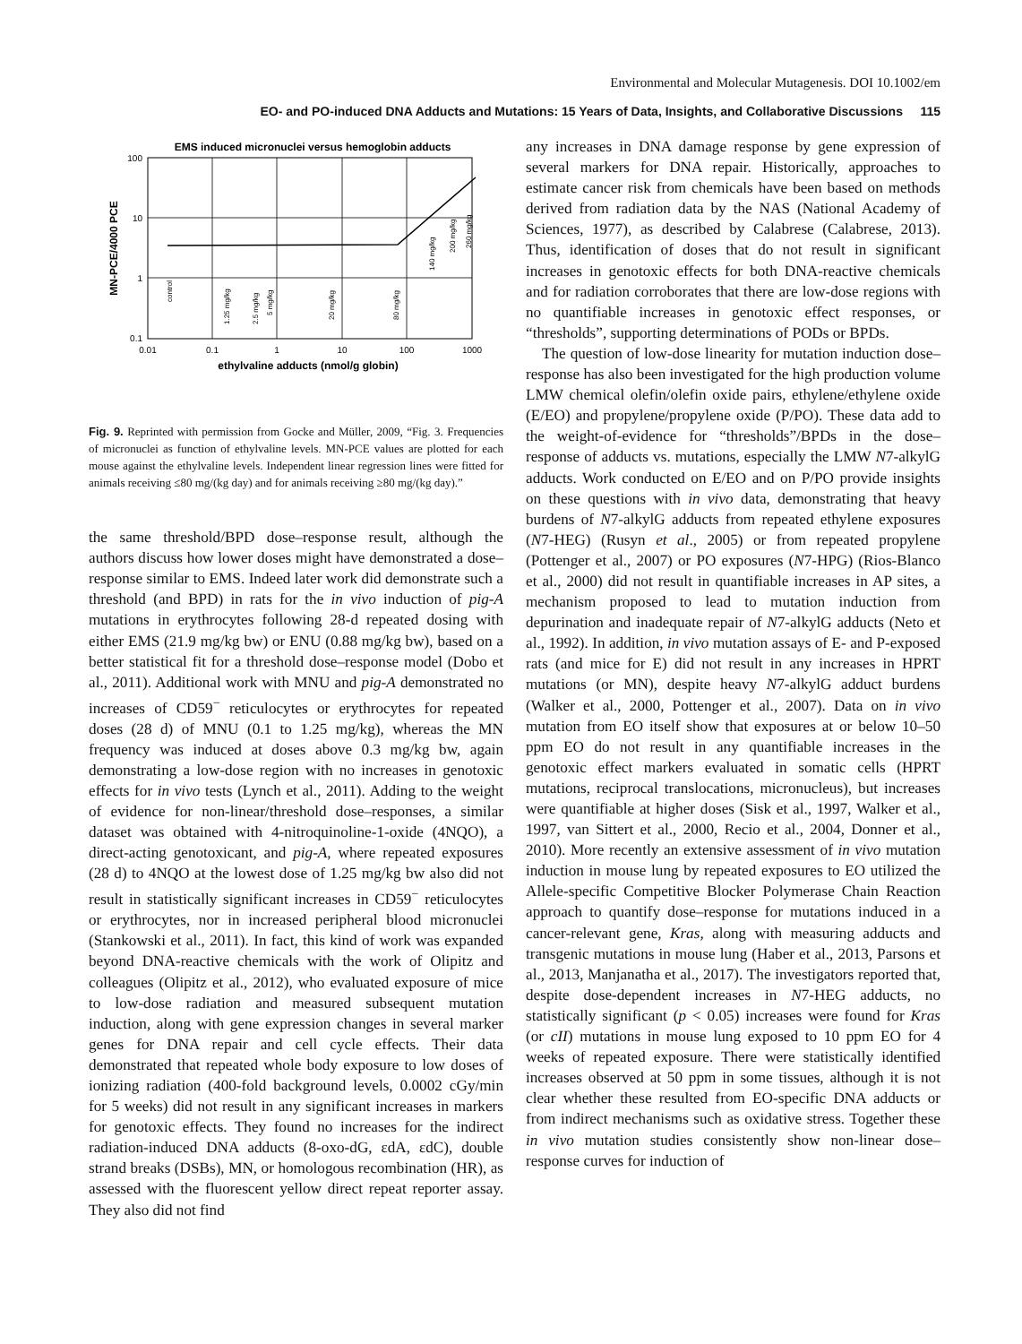Environmental and Molecular Mutagenesis. DOI 10.1002/em
EO- and PO-induced DNA Adducts and Mutations: 15 Years of Data, Insights, and Collaborative Discussions 115
EMS induced micronuclei versus hemoglobin adducts
100
10
1
0.1
0.01
0.1
1
10
100
1000
ethylvaline adducts (nmol/g globin)
MN-PCE/4000 PCE
control
1.25 mg/kg
2.5 mg/kg
5 mg/kg
20 mg/kg
80 mg/kg
140 mg/kg
200 mg/kg
260 mg/kg
Fig. 9. Reprinted with permission from Gocke and Müller, 2009, “Fig. 3. Frequencies of micronuclei as function of ethylvaline levels. MN-PCE values are plotted for each mouse against the ethylvaline levels. Independent linear regression lines were fitted for animals receiving ≤80 mg/(kg day) and for animals receiving ≥80 mg/(kg day).”
the same threshold/BPD dose–response result, although the authors discuss how lower doses might have demonstrated a dose–response similar to EMS. Indeed later work did demonstrate such a threshold (and BPD) in rats for the in vivo induction of pig-A mutations in erythrocytes following 28-d repeated dosing with either EMS (21.9 mg/kg bw) or ENU (0.88 mg/kg bw), based on a better statistical fit for a threshold dose–response model (Dobo et al., 2011). Additional work with MNU and pig-A demonstrated no increases of CD59<sup>−</sup> reticulocytes or erythrocytes for repeated doses (28 d) of MNU (0.1 to 1.25 mg/kg), whereas the MN frequency was induced at doses above 0.3 mg/kg bw, again demonstrating a low-dose region with no increases in genotoxic effects for in vivo tests (Lynch et al., 2011). Adding to the weight of evidence for non-linear/threshold dose–responses, a similar dataset was obtained with 4-nitroquinoline-1-oxide (4NQO), a direct-acting genotoxicant, and pig-A, where repeated exposures (28 d) to 4NQO at the lowest dose of 1.25 mg/kg bw also did not result in statistically significant increases in CD59<sup>−</sup> reticulocytes or erythrocytes, nor in increased peripheral blood micronuclei (Stankowski et al., 2011). In fact, this kind of work was expanded beyond DNA-reactive chemicals with the work of Olipitz and colleagues (Olipitz et al., 2012), who evaluated exposure of mice to low-dose radiation and measured subsequent mutation induction, along with gene expression changes in several marker genes for DNA repair and cell cycle effects. Their data demonstrated that repeated whole body exposure to low doses of ionizing radiation (400-fold background levels, 0.0002 cGy/min for 5 weeks) did not result in any significant increases in markers for genotoxic effects. They found no increases for the indirect radiation-induced DNA adducts (8-oxo-dG, εdA, εdC), double strand breaks (DSBs), MN, or homologous recombination (HR), as assessed with the fluorescent yellow direct repeat reporter assay. They also did not find
any increases in DNA damage response by gene expression of several markers for DNA repair. Historically, approaches to estimate cancer risk from chemicals have been based on methods derived from radiation data by the NAS (National Academy of Sciences, 1977), as described by Calabrese (Calabrese, 2013). Thus, identification of doses that do not result in significant increases in genotoxic effects for both DNA-reactive chemicals and for radiation corroborates that there are low-dose regions with no quantifiable increases in genotoxic effect responses, or “thresholds”, supporting determinations of PODs or BPDs.
The question of low-dose linearity for mutation induction dose–response has also been investigated for the high production volume LMW chemical olefin/olefin oxide pairs, ethylene/ethylene oxide (E/EO) and propylene/propylene oxide (P/PO). These data add to the weight-of-evidence for “thresholds”/BPDs in the dose–response of adducts vs. mutations, especially the LMW N7-alkylG adducts. Work conducted on E/EO and on P/PO provide insights on these questions with in vivo data, demonstrating that heavy burdens of N7-alkylG adducts from repeated ethylene exposures (N7-HEG) (Rusyn et al., 2005) or from repeated propylene (Pottenger et al., 2007) or PO exposures (N7-HPG) (Rios-Blanco et al., 2000) did not result in quantifiable increases in AP sites, a mechanism proposed to lead to mutation induction from depurination and inadequate repair of N7-alkylG adducts (Neto et al., 1992). In addition, in vivo mutation assays of E- and P-exposed rats (and mice for E) did not result in any increases in HPRT mutations (or MN), despite heavy N7-alkylG adduct burdens (Walker et al., 2000, Pottenger et al., 2007). Data on in vivo mutation from EO itself show that exposures at or below 10–50 ppm EO do not result in any quantifiable increases in the genotoxic effect markers evaluated in somatic cells (HPRT mutations, reciprocal translocations, micronucleus), but increases were quantifiable at higher doses (Sisk et al., 1997, Walker et al., 1997, van Sittert et al., 2000, Recio et al., 2004, Donner et al., 2010). More recently an extensive assessment of in vivo mutation induction in mouse lung by repeated exposures to EO utilized the Allele-specific Competitive Blocker Polymerase Chain Reaction approach to quantify dose–response for mutations induced in a cancer-relevant gene, Kras, along with measuring adducts and transgenic mutations in mouse lung (Haber et al., 2013, Parsons et al., 2013, Manjanatha et al., 2017). The investigators reported that, despite dose-dependent increases in N7-HEG adducts, no statistically significant (p < 0.05) increases were found for Kras (or cII) mutations in mouse lung exposed to 10 ppm EO for 4 weeks of repeated exposure. There were statistically identified increases observed at 50 ppm in some tissues, although it is not clear whether these resulted from EO-specific DNA adducts or from indirect mechanisms such as oxidative stress. Together these in vivo mutation studies consistently show non-linear dose–response curves for induction of